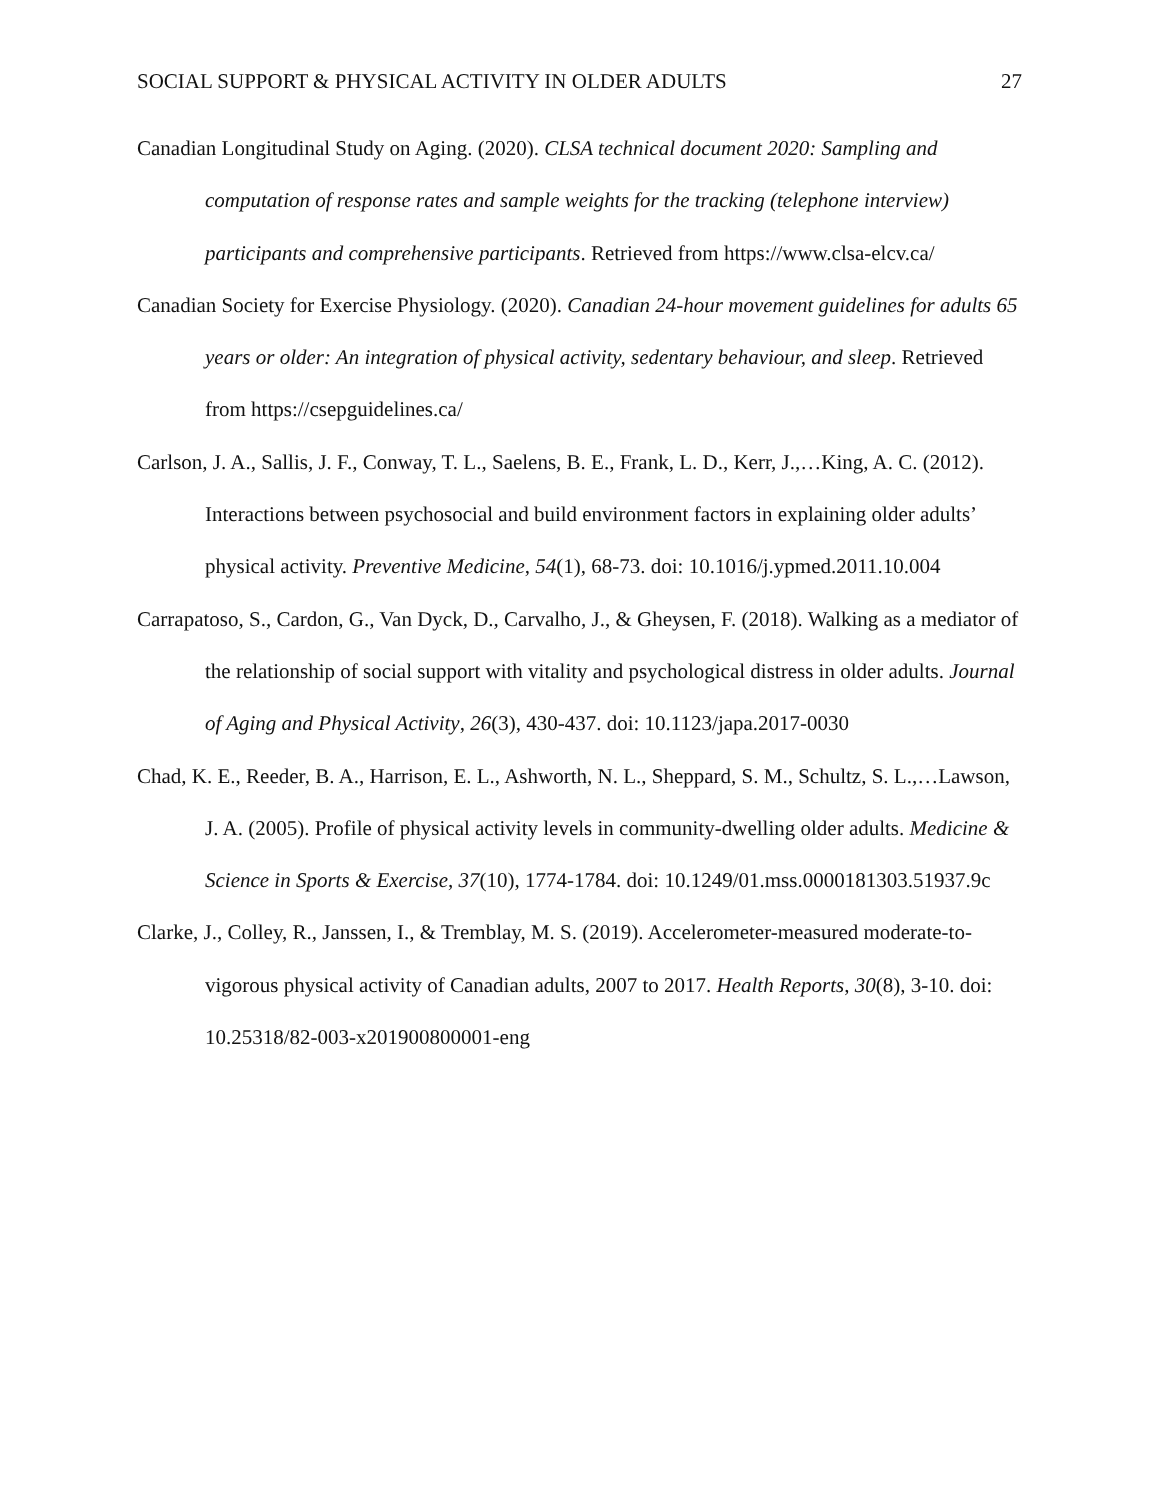SOCIAL SUPPORT & PHYSICAL ACTIVITY IN OLDER ADULTS 27
Canadian Longitudinal Study on Aging. (2020). CLSA technical document 2020: Sampling and computation of response rates and sample weights for the tracking (telephone interview) participants and comprehensive participants. Retrieved from https://www.clsa-elcv.ca/
Canadian Society for Exercise Physiology. (2020). Canadian 24-hour movement guidelines for adults 65 years or older: An integration of physical activity, sedentary behaviour, and sleep. Retrieved from https://csepguidelines.ca/
Carlson, J. A., Sallis, J. F., Conway, T. L., Saelens, B. E., Frank, L. D., Kerr, J.,…King, A. C. (2012). Interactions between psychosocial and build environment factors in explaining older adults’ physical activity. Preventive Medicine, 54(1), 68-73. doi: 10.1016/j.ypmed.2011.10.004
Carrapatoso, S., Cardon, G., Van Dyck, D., Carvalho, J., & Gheysen, F. (2018). Walking as a mediator of the relationship of social support with vitality and psychological distress in older adults. Journal of Aging and Physical Activity, 26(3), 430-437. doi: 10.1123/japa.2017-0030
Chad, K. E., Reeder, B. A., Harrison, E. L., Ashworth, N. L., Sheppard, S. M., Schultz, S. L.,…Lawson, J. A. (2005). Profile of physical activity levels in community-dwelling older adults. Medicine & Science in Sports & Exercise, 37(10), 1774-1784. doi: 10.1249/01.mss.0000181303.51937.9c
Clarke, J., Colley, R., Janssen, I., & Tremblay, M. S. (2019). Accelerometer-measured moderate-to-vigorous physical activity of Canadian adults, 2007 to 2017. Health Reports, 30(8), 3-10. doi: 10.25318/82-003-x201900800001-eng